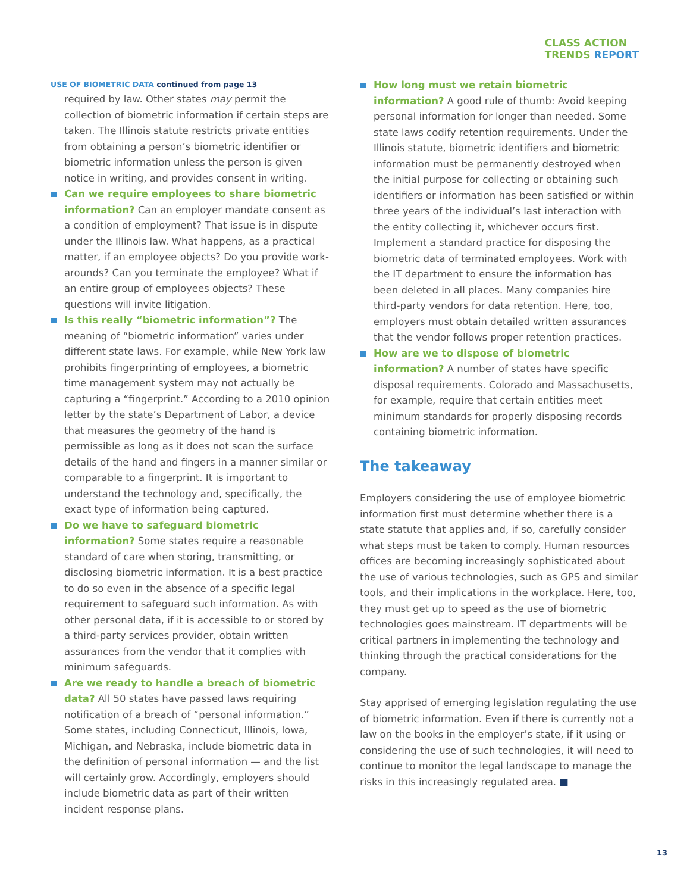CLASS ACTION
TRENDS REPORT
USE OF BIOMETRIC DATA continued from page 13
required by law. Other states may permit the collection of biometric information if certain steps are taken. The Illinois statute restricts private entities from obtaining a person’s biometric identifier or biometric information unless the person is given notice in writing, and provides consent in writing.
Can we require employees to share biometric information? Can an employer mandate consent as a condition of employment? That issue is in dispute under the Illinois law. What happens, as a practical matter, if an employee objects? Do you provide work-arounds? Can you terminate the employee? What if an entire group of employees objects? These questions will invite litigation.
Is this really “biometric information”? The meaning of “biometric information” varies under different state laws. For example, while New York law prohibits fingerprinting of employees, a biometric time management system may not actually be capturing a “fingerprint.” According to a 2010 opinion letter by the state’s Department of Labor, a device that measures the geometry of the hand is permissible as long as it does not scan the surface details of the hand and fingers in a manner similar or comparable to a fingerprint. It is important to understand the technology and, specifically, the exact type of information being captured.
Do we have to safeguard biometric information? Some states require a reasonable standard of care when storing, transmitting, or disclosing biometric information. It is a best practice to do so even in the absence of a specific legal requirement to safeguard such information. As with other personal data, if it is accessible to or stored by a third-party services provider, obtain written assurances from the vendor that it complies with minimum safeguards.
Are we ready to handle a breach of biometric data? All 50 states have passed laws requiring notification of a breach of “personal information.” Some states, including Connecticut, Illinois, Iowa, Michigan, and Nebraska, include biometric data in the definition of personal information — and the list will certainly grow. Accordingly, employers should include biometric data as part of their written incident response plans.
How long must we retain biometric information? A good rule of thumb: Avoid keeping personal information for longer than needed. Some state laws codify retention requirements. Under the Illinois statute, biometric identifiers and biometric information must be permanently destroyed when the initial purpose for collecting or obtaining such identifiers or information has been satisfied or within three years of the individual’s last interaction with the entity collecting it, whichever occurs first. Implement a standard practice for disposing the biometric data of terminated employees. Work with the IT department to ensure the information has been deleted in all places. Many companies hire third-party vendors for data retention. Here, too, employers must obtain detailed written assurances that the vendor follows proper retention practices.
How are we to dispose of biometric information? A number of states have specific disposal requirements. Colorado and Massachusetts, for example, require that certain entities meet minimum standards for properly disposing records containing biometric information.
The takeaway
Employers considering the use of employee biometric information first must determine whether there is a state statute that applies and, if so, carefully consider what steps must be taken to comply. Human resources offices are becoming increasingly sophisticated about the use of various technologies, such as GPS and similar tools, and their implications in the workplace. Here, too, they must get up to speed as the use of biometric technologies goes mainstream. IT departments will be critical partners in implementing the technology and thinking through the practical considerations for the company.
Stay apprised of emerging legislation regulating the use of biometric information. Even if there is currently not a law on the books in the employer’s state, if it using or considering the use of such technologies, it will need to continue to monitor the legal landscape to manage the risks in this increasingly regulated area. ■
13